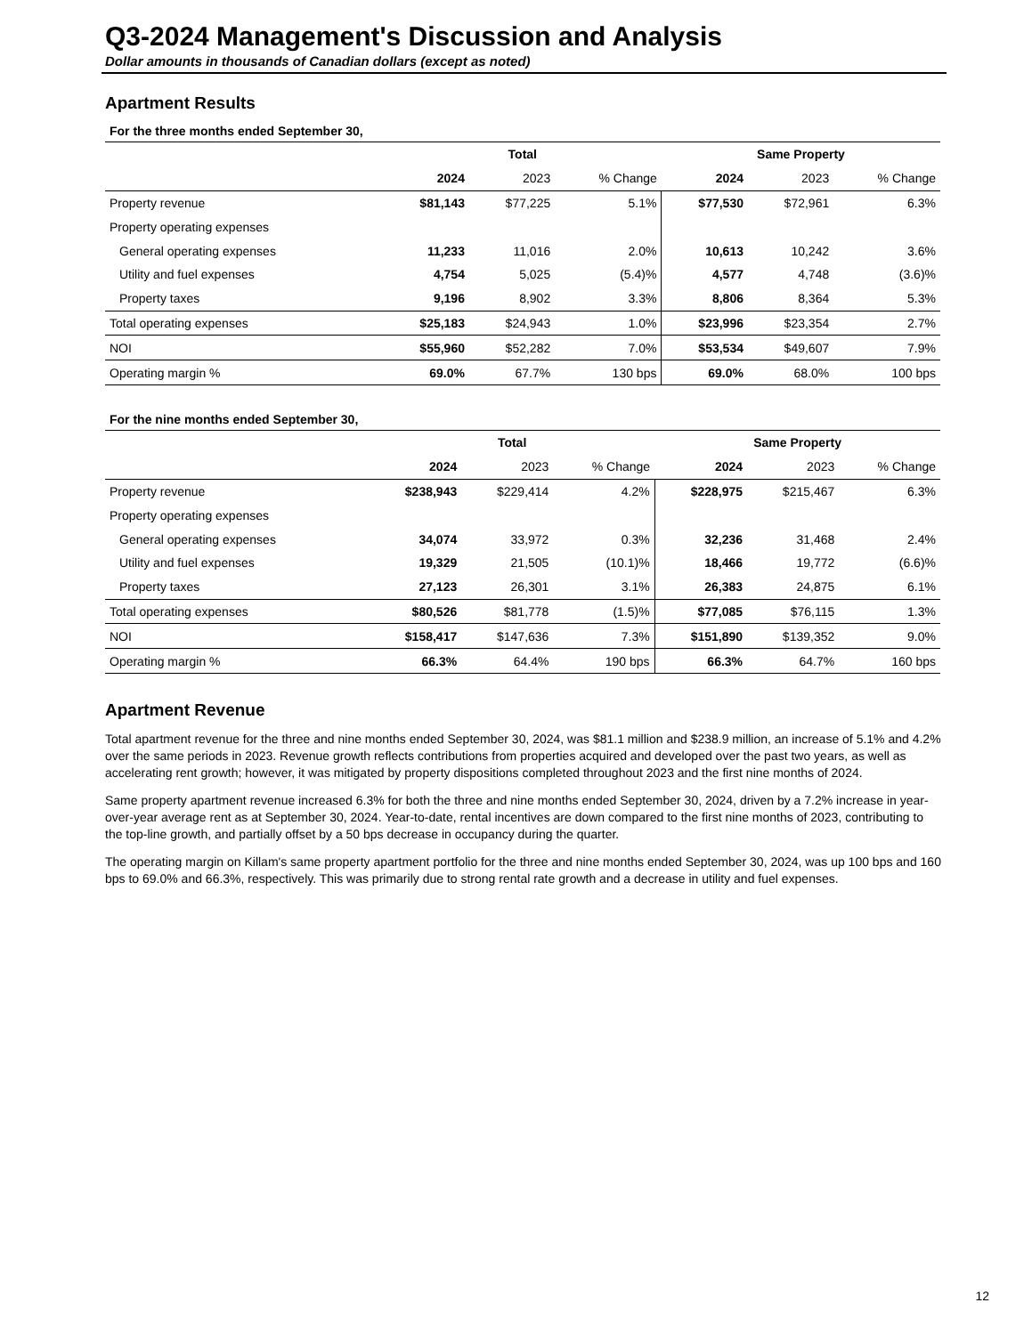Q3-2024 Management's Discussion and Analysis
Dollar amounts in thousands of Canadian dollars (except as noted)
Apartment Results
For the three months ended September 30,
| | Total | | | Same Property | | |
| | 2024 | 2023 | % Change | 2024 | 2023 | % Change |
| Property revenue | $81,143 | $77,225 | 5.1% | $77,530 | $72,961 | 6.3% |
| Property operating expenses | | | | | | |
| General operating expenses | 11,233 | 11,016 | 2.0% | 10,613 | 10,242 | 3.6% |
| Utility and fuel expenses | 4,754 | 5,025 | (5.4)% | 4,577 | 4,748 | (3.6)% |
| Property taxes | 9,196 | 8,902 | 3.3% | 8,806 | 8,364 | 5.3% |
| Total operating expenses | $25,183 | $24,943 | 1.0% | $23,996 | $23,354 | 2.7% |
| NOI | $55,960 | $52,282 | 7.0% | $53,534 | $49,607 | 7.9% |
| Operating margin % | 69.0% | 67.7% | 130 bps | 69.0% | 68.0% | 100 bps |
For the nine months ended September 30,
| | Total | | | Same Property | | |
| | 2024 | 2023 | % Change | 2024 | 2023 | % Change |
| Property revenue | $238,943 | $229,414 | 4.2% | $228,975 | $215,467 | 6.3% |
| Property operating expenses | | | | | | |
| General operating expenses | 34,074 | 33,972 | 0.3% | 32,236 | 31,468 | 2.4% |
| Utility and fuel expenses | 19,329 | 21,505 | (10.1)% | 18,466 | 19,772 | (6.6)% |
| Property taxes | 27,123 | 26,301 | 3.1% | 26,383 | 24,875 | 6.1% |
| Total operating expenses | $80,526 | $81,778 | (1.5)% | $77,085 | $76,115 | 1.3% |
| NOI | $158,417 | $147,636 | 7.3% | $151,890 | $139,352 | 9.0% |
| Operating margin % | 66.3% | 64.4% | 190 bps | 66.3% | 64.7% | 160 bps |
Apartment Revenue
Total apartment revenue for the three and nine months ended September 30, 2024, was $81.1 million and $238.9 million, an increase of 5.1% and 4.2% over the same periods in 2023. Revenue growth reflects contributions from properties acquired and developed over the past two years, as well as accelerating rent growth; however, it was mitigated by property dispositions completed throughout 2023 and the first nine months of 2024.
Same property apartment revenue increased 6.3% for both the three and nine months ended September 30, 2024, driven by a 7.2% increase in year-over-year average rent as at September 30, 2024. Year-to-date, rental incentives are down compared to the first nine months of 2023, contributing to the top-line growth, and partially offset by a 50 bps decrease in occupancy during the quarter.
The operating margin on Killam's same property apartment portfolio for the three and nine months ended September 30, 2024, was up 100 bps and 160 bps to 69.0% and 66.3%, respectively. This was primarily due to strong rental rate growth and a decrease in utility and fuel expenses.
12